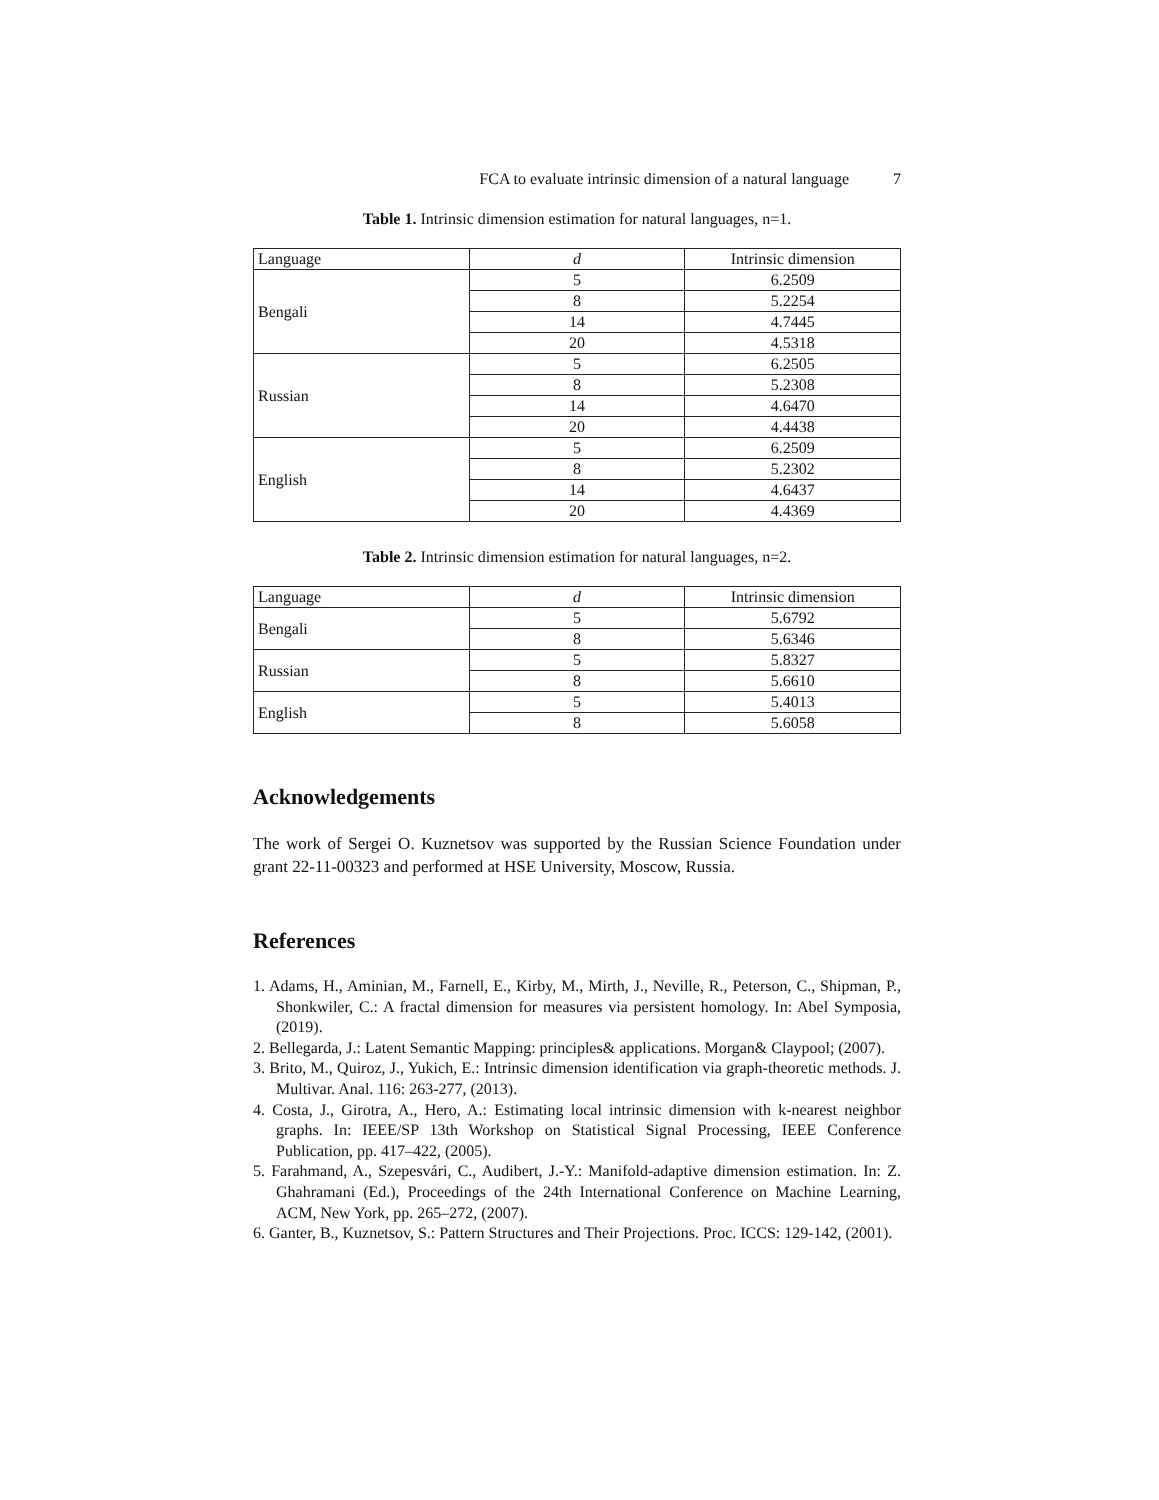FCA to evaluate intrinsic dimension of a natural language 7
Table 1. Intrinsic dimension estimation for natural languages, n=1.
| Language | d | Intrinsic dimension |
| Bengali | 5 | 6.2509 |
| | 8 | 5.2254 |
| | 14 | 4.7445 |
| | 20 | 4.5318 |
| Russian | 5 | 6.2505 |
| | 8 | 5.2308 |
| | 14 | 4.6470 |
| | 20 | 4.4438 |
| English | 5 | 6.2509 |
| | 8 | 5.2302 |
| | 14 | 4.6437 |
| | 20 | 4.4369 |
Table 2. Intrinsic dimension estimation for natural languages, n=2.
| Language | d | Intrinsic dimension |
| Bengali | 5 | 5.6792 |
| | 8 | 5.6346 |
| Russian | 5 | 5.8327 |
| | 8 | 5.6610 |
| English | 5 | 5.4013 |
| | 8 | 5.6058 |
Acknowledgements
The work of Sergei O. Kuznetsov was supported by the Russian Science Foundation under grant 22-11-00323 and performed at HSE University, Moscow, Russia.
References
1. Adams, H., Aminian, M., Farnell, E., Kirby, M., Mirth, J., Neville, R., Peterson, C., Shipman, P., Shonkwiler, C.: A fractal dimension for measures via persistent homology. In: Abel Symposia, (2019).
2. Bellegarda, J.: Latent Semantic Mapping: principles& applications. Morgan& Claypool; (2007).
3. Brito, M., Quiroz, J., Yukich, E.: Intrinsic dimension identification via graph-theoretic methods. J. Multivar. Anal. 116: 263-277, (2013).
4. Costa, J., Girotra, A., Hero, A.: Estimating local intrinsic dimension with k-nearest neighbor graphs. In: IEEE/SP 13th Workshop on Statistical Signal Processing, IEEE Conference Publication, pp. 417–422, (2005).
5. Farahmand, A., Szepesvári, C., Audibert, J.-Y.: Manifold-adaptive dimension estimation. In: Z. Ghahramani (Ed.), Proceedings of the 24th International Conference on Machine Learning, ACM, New York, pp. 265–272, (2007).
6. Ganter, B., Kuznetsov, S.: Pattern Structures and Their Projections. Proc. ICCS: 129-142, (2001).